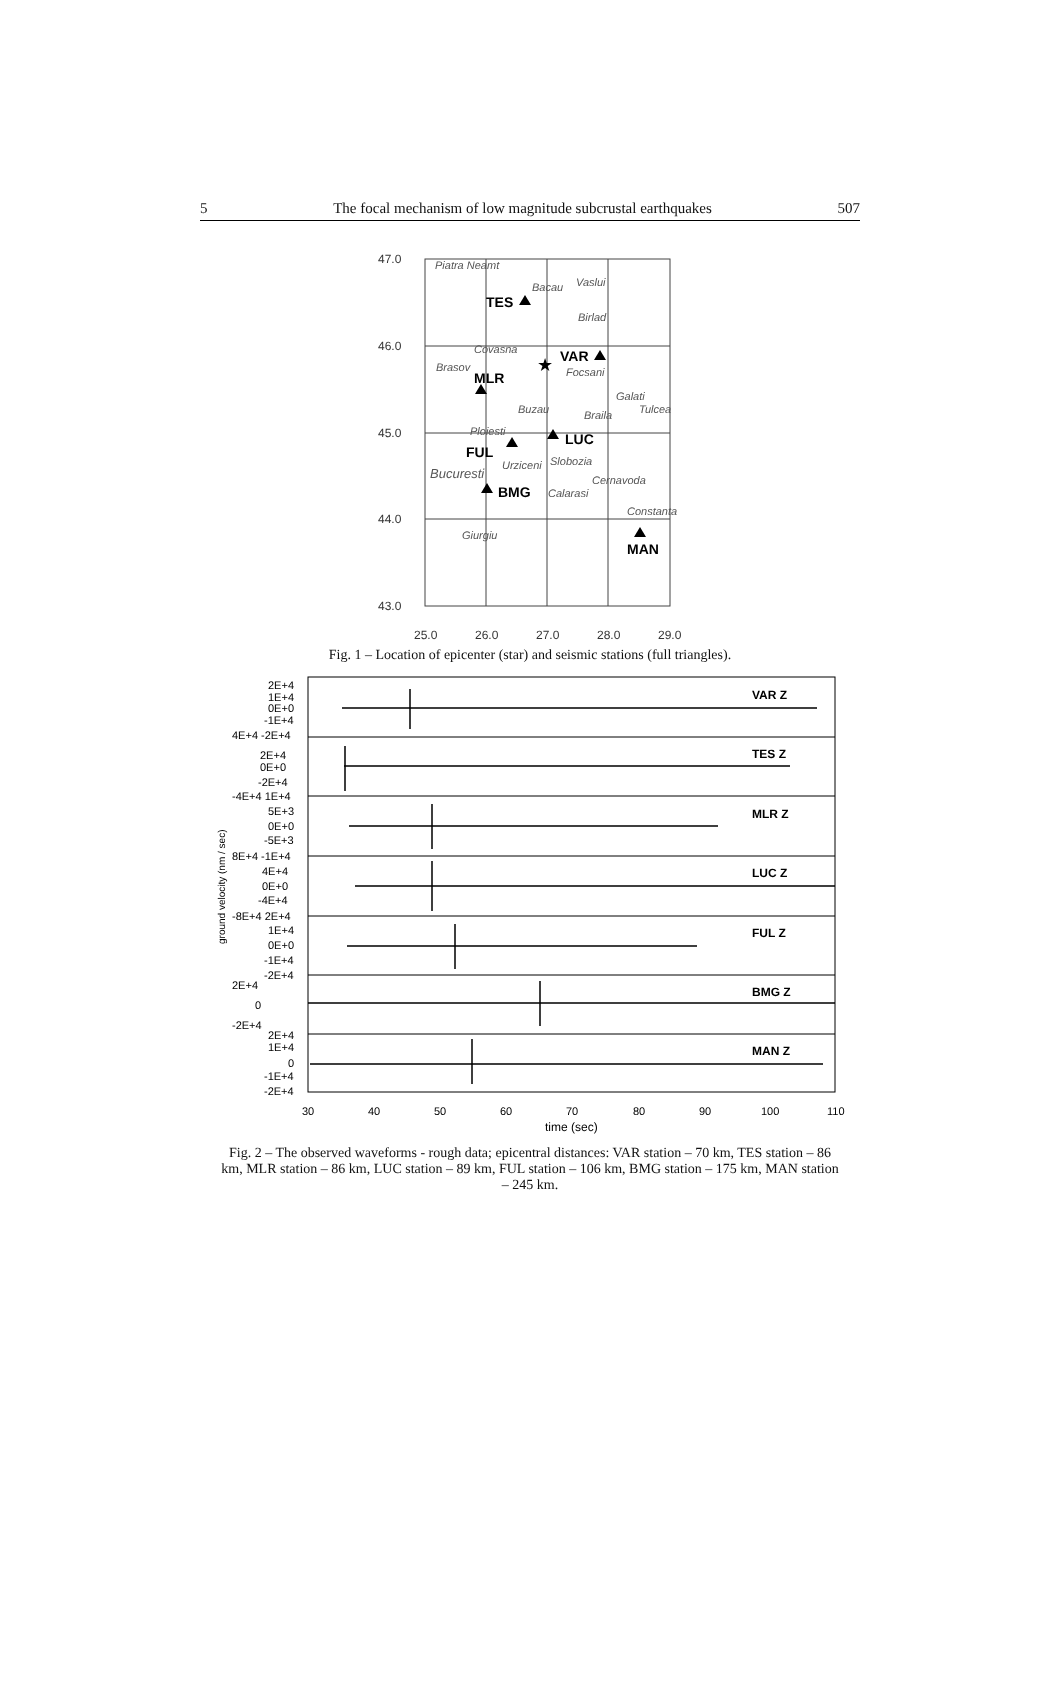5 The focal mechanism of low magnitude subcrustal earthquakes 507
47.0
46.0
45.0
44.0
43.0
25.0
26.0
27.0
28.0
29.0
Piatra Neamt
Bacau
Vaslui
Birlad
Covasna
Brasov
Focsani
Galati
Buzau
Braila
Tulcea
Ploiesti
Urziceni
Slobozia
Bucuresti
Cernavoda
Calarasi
Constanta
Giurgiu
TES
VAR
MLR
LUC
FUL
BMG
MAN
★
Fig. 1 – Location of epicenter (star) and seismic stations (full triangles).
VAR Z
TES Z
MLR Z
LUC Z
FUL Z
BMG Z
MAN Z
2E+4
1E+4
0E+0
-1E+4
4E+4 -2E+4
2E+4
0E+0
-2E+4
-4E+4 1E+4
5E+3
0E+0
-5E+3
8E+4 -1E+4
4E+4
0E+0
-4E+4
-8E+4 2E+4
1E+4
0E+0
-1E+4
-2E+4
2E+4
0
-2E+4
2E+4
1E+4
0
-1E+4
-2E+4
30
40
50
60
70
80
90
100
110
time (sec)
ground velocity (nm / sec)
Fig. 2 – The observed waveforms - rough data; epicentral distances: VAR station – 70 km, TES station – 86 km, MLR station – 86 km, LUC station – 89 km, FUL station – 106 km, BMG station – 175 km, MAN station – 245 km.